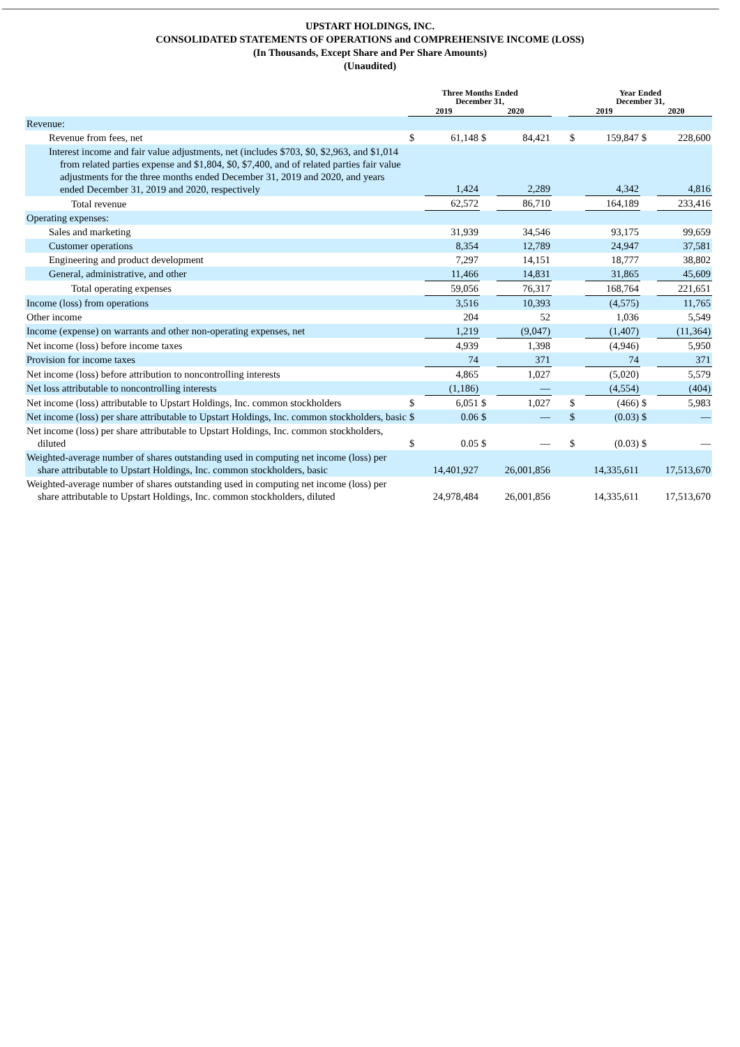UPSTART HOLDINGS, INC.
CONSOLIDATED STATEMENTS OF OPERATIONS and COMPREHENSIVE INCOME (LOSS)
(In Thousands, Except Share and Per Share Amounts)
(Unaudited)
| | Three Months Ended December 31, | | | | | Year Ended December 31, | | | |
| --- | --- | --- | --- | --- | --- | --- | --- | --- | --- |
| | 2019 | | 2020 | | | 2019 | | 2020 | |
| Revenue: | | | | | | | | | |
| Revenue from fees, net | $ | 61,148 | $ | 84,421 | | $ | 159,847 | $ | 228,600 |
| Interest income and fair value adjustments, net (includes $703, $0, $2,963, and $1,014 from related parties expense and $1,804, $0, $7,400, and of related parties fair value adjustments for the three months ended December 31, 2019 and 2020, and years ended December 31, 2019 and 2020, respectively | | 1,424 | | 2,289 | | | 4,342 | | 4,816 |
| Total revenue | | 62,572 | | 86,710 | | | 164,189 | | 233,416 |
| Operating expenses: | | | | | | | | | |
| Sales and marketing | | 31,939 | | 34,546 | | | 93,175 | | 99,659 |
| Customer operations | | 8,354 | | 12,789 | | | 24,947 | | 37,581 |
| Engineering and product development | | 7,297 | | 14,151 | | | 18,777 | | 38,802 |
| General, administrative, and other | | 11,466 | | 14,831 | | | 31,865 | | 45,609 |
| Total operating expenses | | 59,056 | | 76,317 | | | 168,764 | | 221,651 |
| Income (loss) from operations | | 3,516 | | 10,393 | | | (4,575) | | 11,765 |
| Other income | | 204 | | 52 | | | 1,036 | | 5,549 |
| Income (expense) on warrants and other non-operating expenses, net | | 1,219 | | (9,047) | | | (1,407) | | (11,364) |
| Net income (loss) before income taxes | | 4,939 | | 1,398 | | | (4,946) | | 5,950 |
| Provision for income taxes | | 74 | | 371 | | | 74 | | 371 |
| Net income (loss) before attribution to noncontrolling interests | | 4,865 | | 1,027 | | | (5,020) | | 5,579 |
| Net loss attributable to noncontrolling interests | | (1,186) | | — | | | (4,554) | | (404) |
| Net income (loss) attributable to Upstart Holdings, Inc. common stockholders | $ | 6,051 | $ | 1,027 | | $ | (466) | $ | 5,983 |
| Net income (loss) per share attributable to Upstart Holdings, Inc. common stockholders, basic | $ | 0.06 | $ | — | | $ | (0.03) | $ | — |
| Net income (loss) per share attributable to Upstart Holdings, Inc. common stockholders, diluted | $ | 0.05 | $ | — | | $ | (0.03) | $ | — |
| Weighted-average number of shares outstanding used in computing net income (loss) per share attributable to Upstart Holdings, Inc. common stockholders, basic | | 14,401,927 | | 26,001,856 | | | 14,335,611 | | 17,513,670 |
| Weighted-average number of shares outstanding used in computing net income (loss) per share attributable to Upstart Holdings, Inc. common stockholders, diluted | | 24,978,484 | | 26,001,856 | | | 14,335,611 | | 17,513,670 |